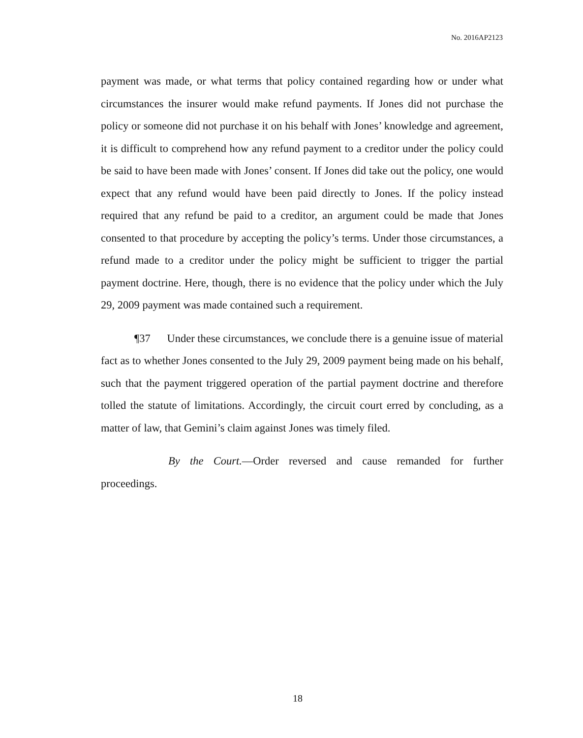No. 2016AP2123
payment was made, or what terms that policy contained regarding how or under what circumstances the insurer would make refund payments. If Jones did not purchase the policy or someone did not purchase it on his behalf with Jones’ knowledge and agreement, it is difficult to comprehend how any refund payment to a creditor under the policy could be said to have been made with Jones’ consent. If Jones did take out the policy, one would expect that any refund would have been paid directly to Jones. If the policy instead required that any refund be paid to a creditor, an argument could be made that Jones consented to that procedure by accepting the policy’s terms. Under those circumstances, a refund made to a creditor under the policy might be sufficient to trigger the partial payment doctrine. Here, though, there is no evidence that the policy under which the July 29, 2009 payment was made contained such a requirement.
¶37 Under these circumstances, we conclude there is a genuine issue of material fact as to whether Jones consented to the July 29, 2009 payment being made on his behalf, such that the payment triggered operation of the partial payment doctrine and therefore tolled the statute of limitations. Accordingly, the circuit court erred by concluding, as a matter of law, that Gemini’s claim against Jones was timely filed.
By the Court.—Order reversed and cause remanded for further proceedings.
18